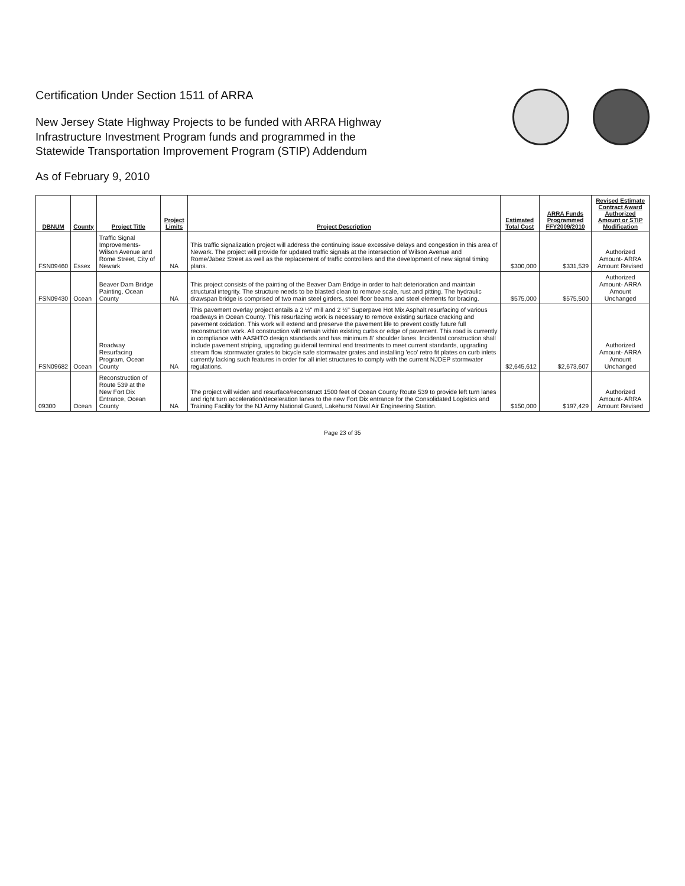Certification Under Section 1511 of ARRA
New Jersey State Highway Projects to be funded with ARRA Highway
Infrastructure Investment Program funds and programmed in the
Statewide Transportation Improvement Program (STIP) Addendum
As of February 9, 2010
| DBNUM | County | Project Title | Project Limits | Project Description | Estimated Total Cost | ARRA Funds Programmed FFY2009/2010 | Revised Estimate Contract Award Authorized Amount or STIP Modification |
| --- | --- | --- | --- | --- | --- | --- | --- |
| FSN09460 | Essex | Traffic Signal Improvements-Wilson Avenue and Rome Street, City of Newark | NA | This traffic signalization project will address the continuing issue excessive delays and congestion in this area of Newark. The project will provide for updated traffic signals at the intersection of Wilson Avenue and Rome/Jabez Street as well as the replacement of traffic controllers and the development of new signal timing plans. | $300,000 | $331,539 | Authorized Amount- ARRA Amount Revised |
| FSN09430 | Ocean | Beaver Dam Bridge Painting, Ocean County | NA | This project consists of the painting of the Beaver Dam Bridge in order to halt deterioration and maintain structural integrity. The structure needs to be blasted clean to remove scale, rust and pitting. The hydraulic drawspan bridge is comprised of two main steel girders, steel floor beams and steel elements for bracing. | $575,000 | $575,500 | Authorized Amount- ARRA Amount Unchanged |
| FSN09682 | Ocean | Roadway Resurfacing Program, Ocean County | NA | This pavement overlay project entails a 2 ½" mill and 2 ½" Superpave Hot Mix Asphalt resurfacing of various roadways in Ocean County. This resurfacing work is necessary to remove existing surface cracking and pavement oxidation. This work will extend and preserve the pavement life to prevent costly future full reconstruction work. All construction will remain within existing curbs or edge of pavement. This road is currently in compliance with AASHTO design standards and has minimum 8' shoulder lanes. Incidental construction shall include pavement striping, upgrading guiderail terminal end treatments to meet current standards, upgrading stream flow stormwater grates to bicycle safe stormwater grates and installing 'eco' retro fit plates on curb inlets currently lacking such features in order for all inlet structures to comply with the current NJDEP stormwater regulations. | $2,645,612 | $2,673,607 | Authorized Amount- ARRA Amount Unchanged |
| 09300 | Ocean | Reconstruction of Route 539 at the New Fort Dix Entrance, Ocean County | NA | The project will widen and resurface/reconstruct 1500 feet of Ocean County Route 539 to provide left turn lanes and right turn acceleration/deceleration lanes to the new Fort Dix entrance for the Consolidated Logistics and Training Facility for the NJ Army National Guard, Lakehurst Naval Air Engineering Station. | $150,000 | $197,429 | Authorized Amount- ARRA Amount Revised |
Page 23 of 35